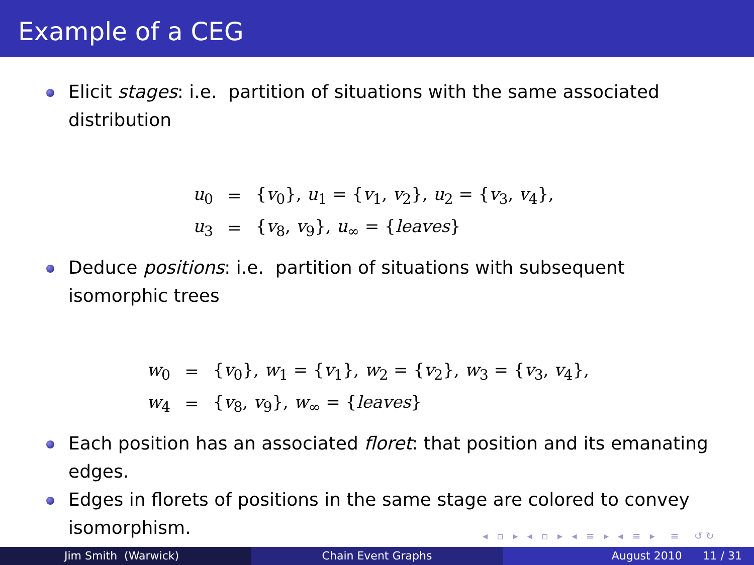Example of a CEG
Elicit stages: i.e. partition of situations with the same associated distribution
| u<sub>0</sub> | = | { v<sub>0</sub>}, u<sub>1</sub> = { v<sub>1</sub>, v<sub>2</sub>}, u<sub>2</sub> = { v<sub>3</sub>, v<sub>4</sub>}, |
| u<sub>3</sub> | = | { v<sub>8</sub>, v<sub>9</sub>}, u<sub>∞</sub> = { leaves } |
Deduce positions: i.e. partition of situations with subsequent isomorphic trees
| w<sub>0</sub> | = | { v<sub>0</sub>}, w<sub>1</sub> = { v<sub>1</sub>}, w<sub>2</sub> = { v<sub>2</sub>}, w<sub>3</sub> = { v<sub>3</sub>, v<sub>4</sub>}, |
| w<sub>4</sub> | = | { v<sub>8</sub>, v<sub>9</sub>}, w<sub>∞</sub> = { leaves } |
Each position has an associated floret: that position and its emanating edges.
Edges in florets of positions in the same stage are colored to convey isomorphism.
◂ ▫ ▸ ◂ ▫ ▸ ◂ ≡ ▸ ◂ ≡ ▸ ≡ ↺↻
Jim Smith (Warwick) Chain Event Graphs August 2010 11 / 31